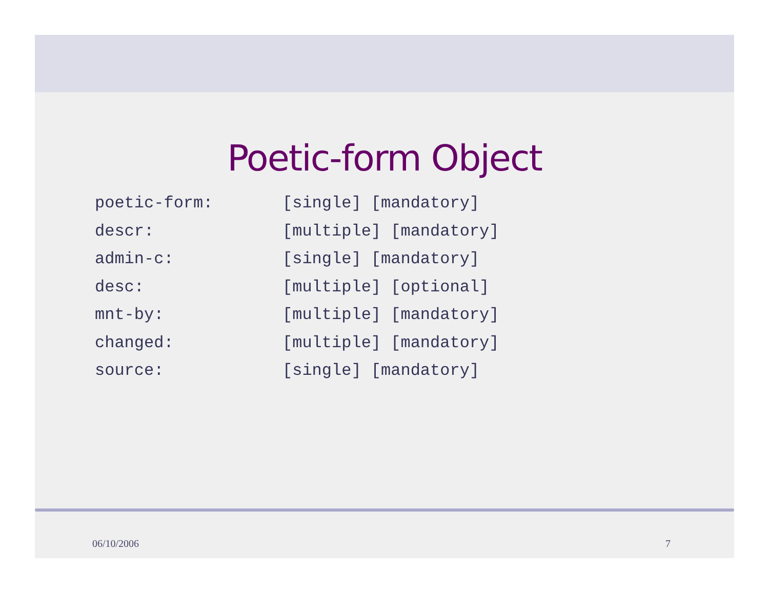Poetic-form Object
poetic-form: [single] [mandatory]
descr: [multiple] [mandatory]
admin-c: [single] [mandatory]
desc: [multiple] [optional]
mnt-by: [multiple] [mandatory]
changed: [multiple] [mandatory]
source: [single] [mandatory]
06/10/2006 7